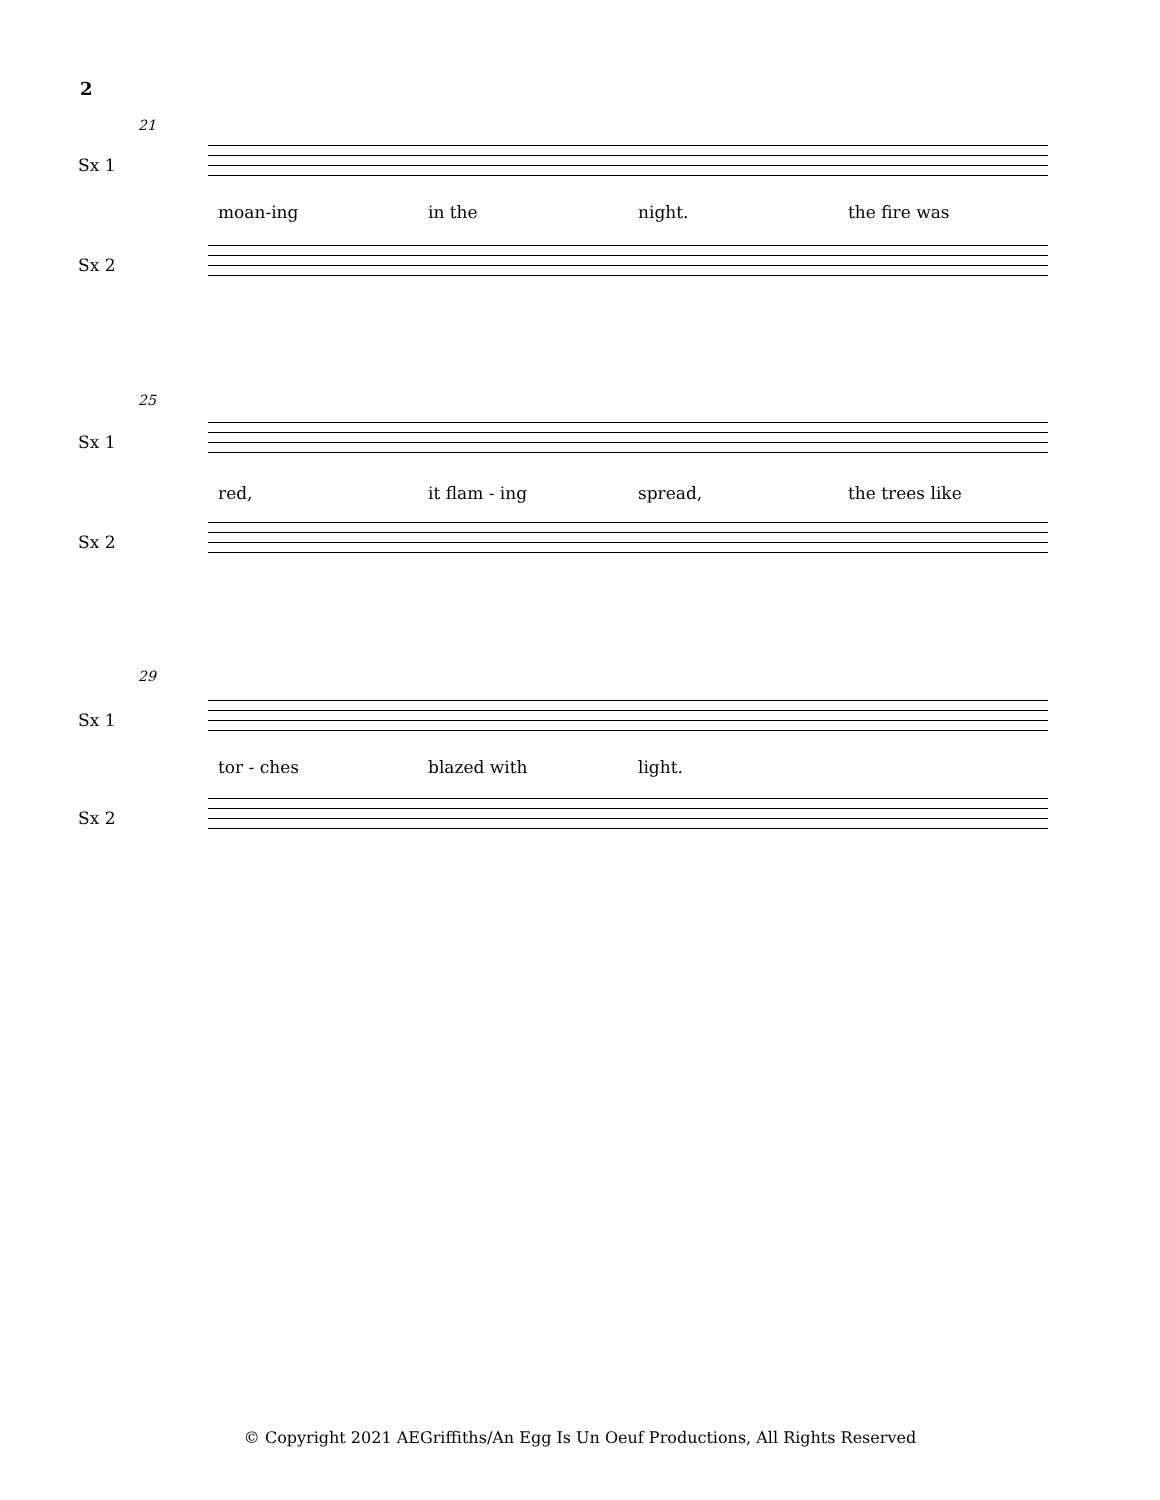2
21
Sx 1
moan-ing in the night. the fire was
Sx 2
25
Sx 1
red, it flam - ing spread, the trees like
Sx 2
29
Sx 1
tor - ches blazed with light.
Sx 2
© Copyright 2021 AEGriffiths/An Egg Is Un Oeuf Productions, All Rights Reserved